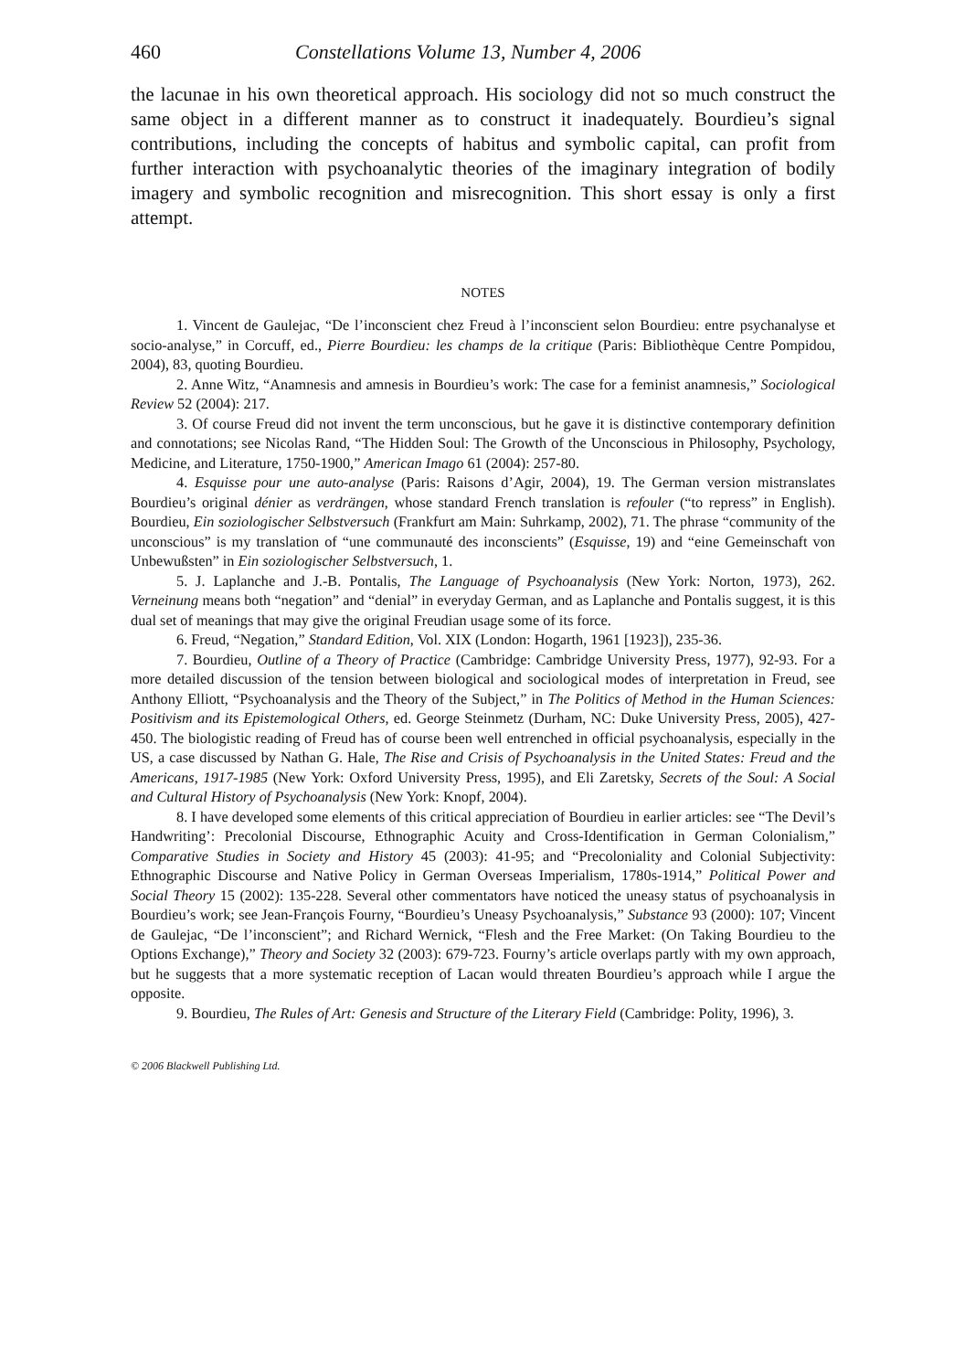460 Constellations Volume 13, Number 4, 2006
the lacunae in his own theoretical approach. His sociology did not so much construct the same object in a different manner as to construct it inadequately. Bourdieu’s signal contributions, including the concepts of habitus and symbolic capital, can profit from further interaction with psychoanalytic theories of the imaginary integration of bodily imagery and symbolic recognition and misrecognition. This short essay is only a first attempt.
NOTES
1. Vincent de Gaulejac, “De l’inconscient chez Freud à l’inconscient selon Bourdieu: entre psychanalyse et socio-analyse,” in Corcuff, ed., Pierre Bourdieu: les champs de la critique (Paris: Bibliothèque Centre Pompidou, 2004), 83, quoting Bourdieu.
2. Anne Witz, “Anamnesis and amnesis in Bourdieu’s work: The case for a feminist anamnesis,” Sociological Review 52 (2004): 217.
3. Of course Freud did not invent the term unconscious, but he gave it is distinctive contemporary definition and connotations; see Nicolas Rand, “The Hidden Soul: The Growth of the Unconscious in Philosophy, Psychology, Medicine, and Literature, 1750-1900,” American Imago 61 (2004): 257-80.
4. Esquisse pour une auto-analyse (Paris: Raisons d’Agir, 2004), 19. The German version mistranslates Bourdieu’s original dénier as verdrängen, whose standard French translation is refouler (“to repress” in English). Bourdieu, Ein soziologischer Selbstversuch (Frankfurt am Main: Suhrkamp, 2002), 71. The phrase “community of the unconscious” is my translation of “une communauté des inconscients” (Esquisse, 19) and “eine Gemeinschaft von Unbewußsten” in Ein soziologischer Selbstversuch, 1.
5. J. Laplanche and J.-B. Pontalis, The Language of Psychoanalysis (New York: Norton, 1973), 262. Verneinung means both “negation” and “denial” in everyday German, and as Laplanche and Pontalis suggest, it is this dual set of meanings that may give the original Freudian usage some of its force.
6. Freud, “Negation,” Standard Edition, Vol. XIX (London: Hogarth, 1961 [1923]), 235-36.
7. Bourdieu, Outline of a Theory of Practice (Cambridge: Cambridge University Press, 1977), 92-93. For a more detailed discussion of the tension between biological and sociological modes of interpretation in Freud, see Anthony Elliott, “Psychoanalysis and the Theory of the Subject,” in The Politics of Method in the Human Sciences: Positivism and its Epistemological Others, ed. George Steinmetz (Durham, NC: Duke University Press, 2005), 427-450. The biologistic reading of Freud has of course been well entrenched in official psychoanalysis, especially in the US, a case discussed by Nathan G. Hale, The Rise and Crisis of Psychoanalysis in the United States: Freud and the Americans, 1917-1985 (New York: Oxford University Press, 1995), and Eli Zaretsky, Secrets of the Soul: A Social and Cultural History of Psychoanalysis (New York: Knopf, 2004).
8. I have developed some elements of this critical appreciation of Bourdieu in earlier articles: see “The Devil’s Handwriting’: Precolonial Discourse, Ethnographic Acuity and Cross-Identification in German Colonialism,” Comparative Studies in Society and History 45 (2003): 41-95; and “Precoloniality and Colonial Subjectivity: Ethnographic Discourse and Native Policy in German Overseas Imperialism, 1780s-1914,” Political Power and Social Theory 15 (2002): 135-228. Several other commentators have noticed the uneasy status of psychoanalysis in Bourdieu’s work; see Jean-François Fourny, “Bourdieu’s Uneasy Psychoanalysis,” Substance 93 (2000): 107; Vincent de Gaulejac, “De l’inconscient”; and Richard Wernick, “Flesh and the Free Market: (On Taking Bourdieu to the Options Exchange),” Theory and Society 32 (2003): 679-723. Fourny’s article overlaps partly with my own approach, but he suggests that a more systematic reception of Lacan would threaten Bourdieu’s approach while I argue the opposite.
9. Bourdieu, The Rules of Art: Genesis and Structure of the Literary Field (Cambridge: Polity, 1996), 3.
© 2006 Blackwell Publishing Ltd.